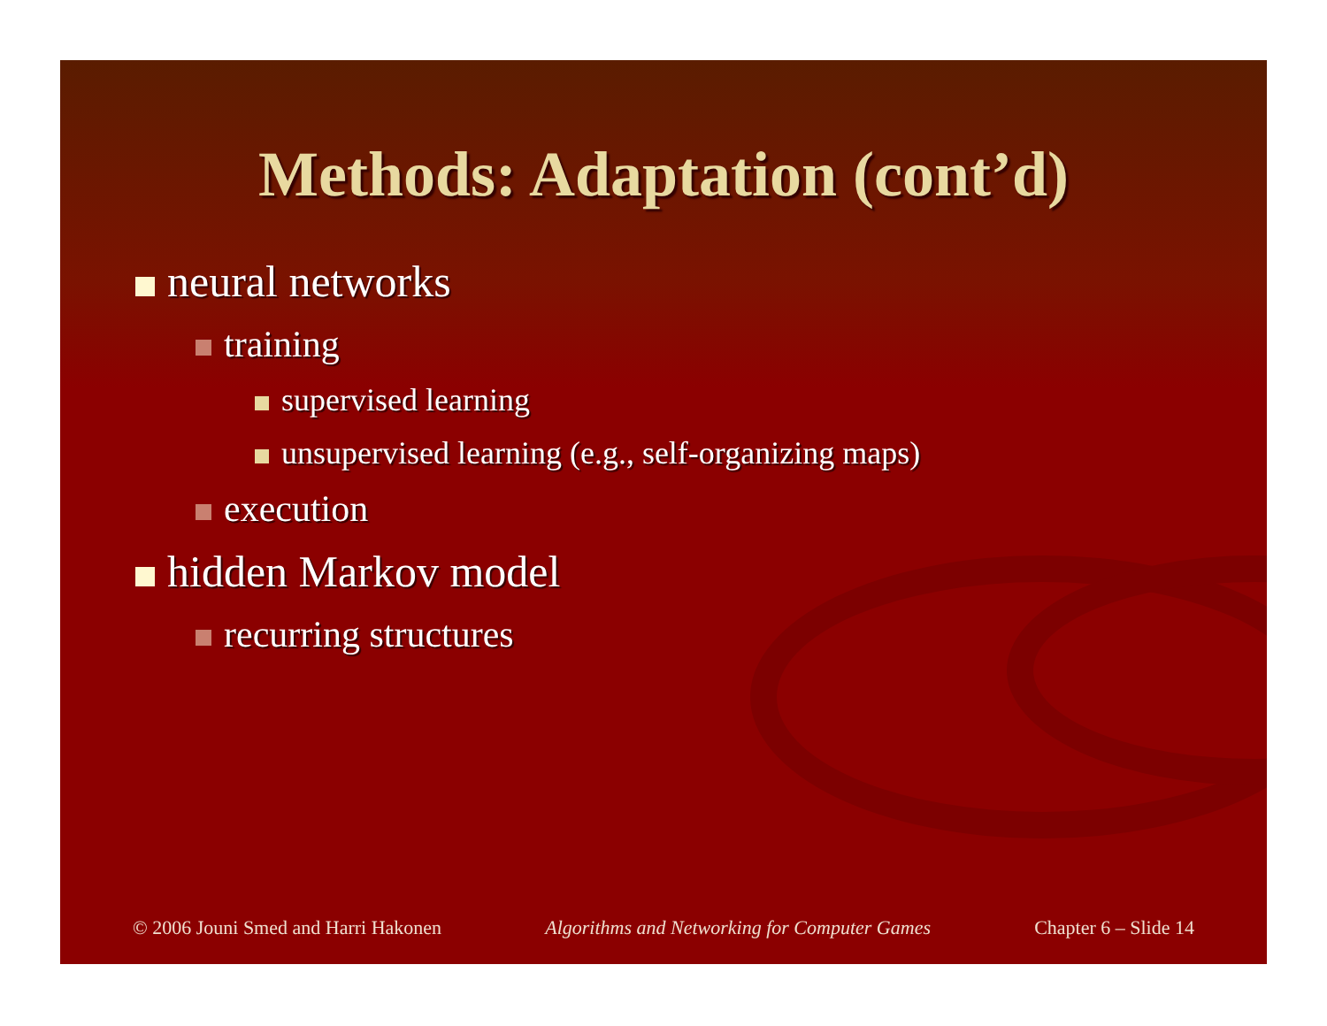Methods: Adaptation (cont’d)
neural networks
training
supervised learning
unsupervised learning (e.g., self-organizing maps)
execution
hidden Markov model
recurring structures
© 2006 Jouni Smed and Harri Hakonen Algorithms and Networking for Computer Games Chapter 6 – Slide 14